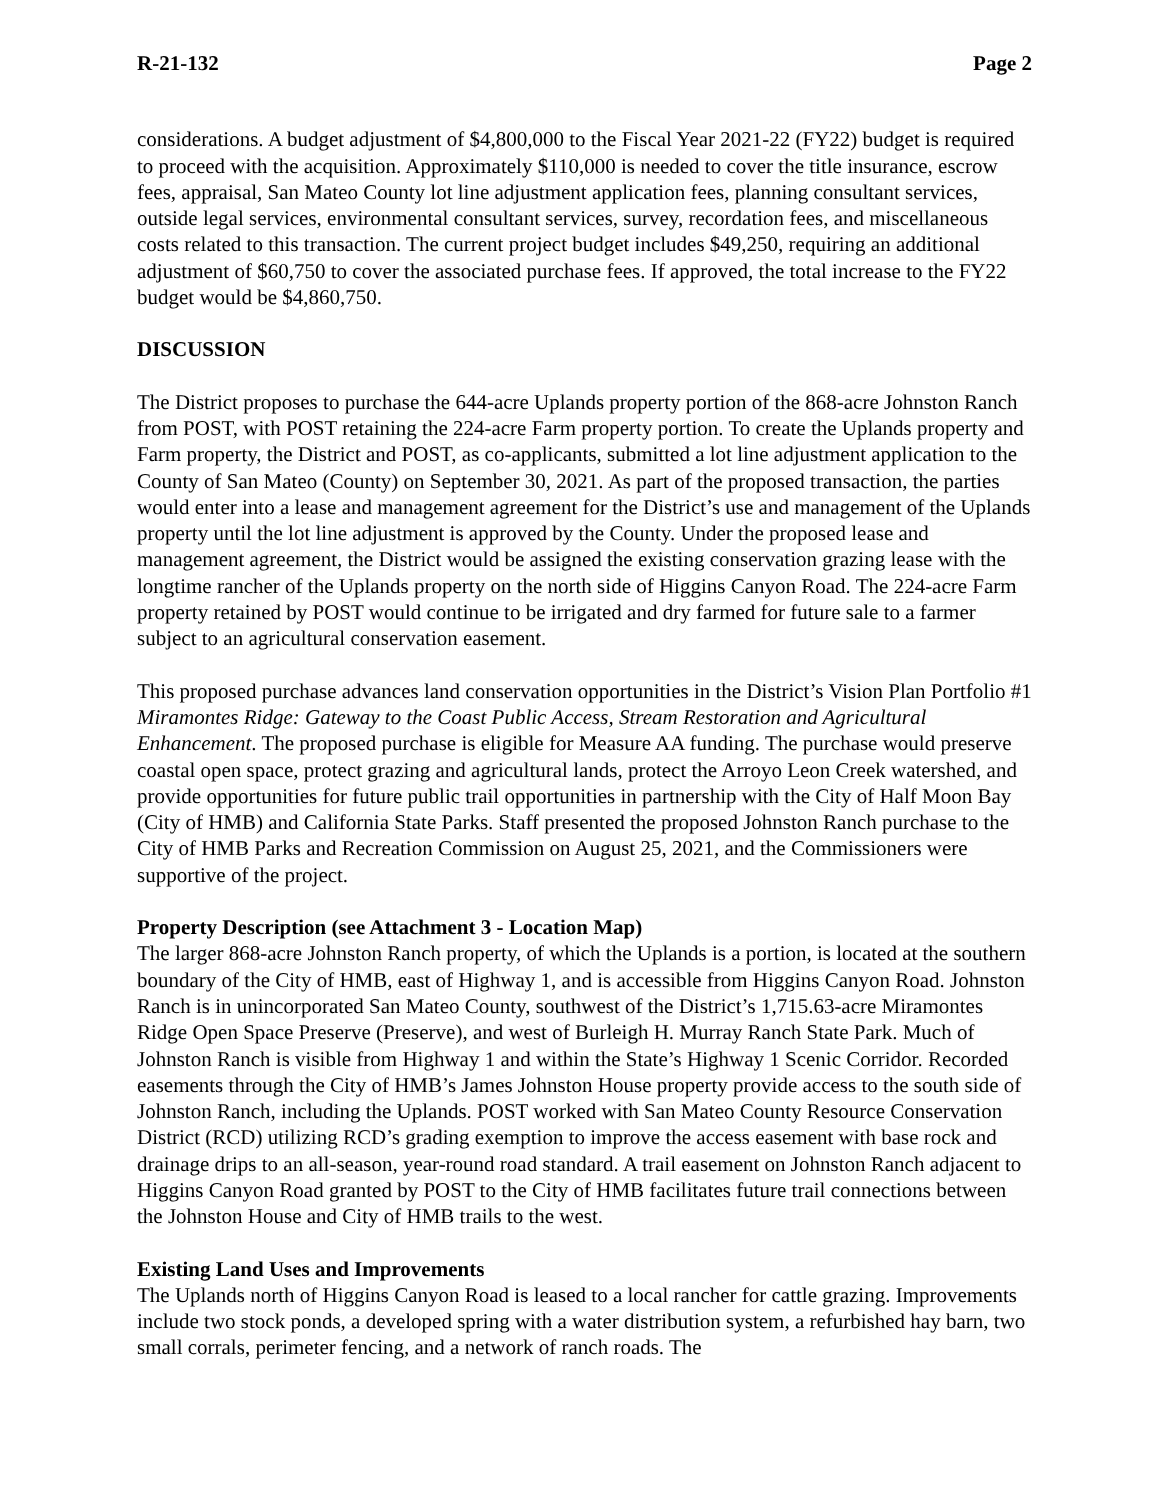R-21-132 Page 2
considerations. A budget adjustment of $4,800,000 to the Fiscal Year 2021-22 (FY22) budget is required to proceed with the acquisition. Approximately $110,000 is needed to cover the title insurance, escrow fees, appraisal, San Mateo County lot line adjustment application fees, planning consultant services, outside legal services, environmental consultant services, survey, recordation fees, and miscellaneous costs related to this transaction. The current project budget includes $49,250, requiring an additional adjustment of $60,750 to cover the associated purchase fees. If approved, the total increase to the FY22 budget would be $4,860,750.
DISCUSSION
The District proposes to purchase the 644-acre Uplands property portion of the 868-acre Johnston Ranch from POST, with POST retaining the 224-acre Farm property portion. To create the Uplands property and Farm property, the District and POST, as co-applicants, submitted a lot line adjustment application to the County of San Mateo (County) on September 30, 2021. As part of the proposed transaction, the parties would enter into a lease and management agreement for the District’s use and management of the Uplands property until the lot line adjustment is approved by the County. Under the proposed lease and management agreement, the District would be assigned the existing conservation grazing lease with the longtime rancher of the Uplands property on the north side of Higgins Canyon Road. The 224-acre Farm property retained by POST would continue to be irrigated and dry farmed for future sale to a farmer subject to an agricultural conservation easement.
This proposed purchase advances land conservation opportunities in the District’s Vision Plan Portfolio #1 Miramontes Ridge: Gateway to the Coast Public Access, Stream Restoration and Agricultural Enhancement. The proposed purchase is eligible for Measure AA funding. The purchase would preserve coastal open space, protect grazing and agricultural lands, protect the Arroyo Leon Creek watershed, and provide opportunities for future public trail opportunities in partnership with the City of Half Moon Bay (City of HMB) and California State Parks. Staff presented the proposed Johnston Ranch purchase to the City of HMB Parks and Recreation Commission on August 25, 2021, and the Commissioners were supportive of the project.
Property Description (see Attachment 3 - Location Map)
The larger 868-acre Johnston Ranch property, of which the Uplands is a portion, is located at the southern boundary of the City of HMB, east of Highway 1, and is accessible from Higgins Canyon Road. Johnston Ranch is in unincorporated San Mateo County, southwest of the District’s 1,715.63-acre Miramontes Ridge Open Space Preserve (Preserve), and west of Burleigh H. Murray Ranch State Park. Much of Johnston Ranch is visible from Highway 1 and within the State’s Highway 1 Scenic Corridor. Recorded easements through the City of HMB’s James Johnston House property provide access to the south side of Johnston Ranch, including the Uplands. POST worked with San Mateo County Resource Conservation District (RCD) utilizing RCD’s grading exemption to improve the access easement with base rock and drainage drips to an all-season, year-round road standard. A trail easement on Johnston Ranch adjacent to Higgins Canyon Road granted by POST to the City of HMB facilitates future trail connections between the Johnston House and City of HMB trails to the west.
Existing Land Uses and Improvements
The Uplands north of Higgins Canyon Road is leased to a local rancher for cattle grazing. Improvements include two stock ponds, a developed spring with a water distribution system, a refurbished hay barn, two small corrals, perimeter fencing, and a network of ranch roads. The